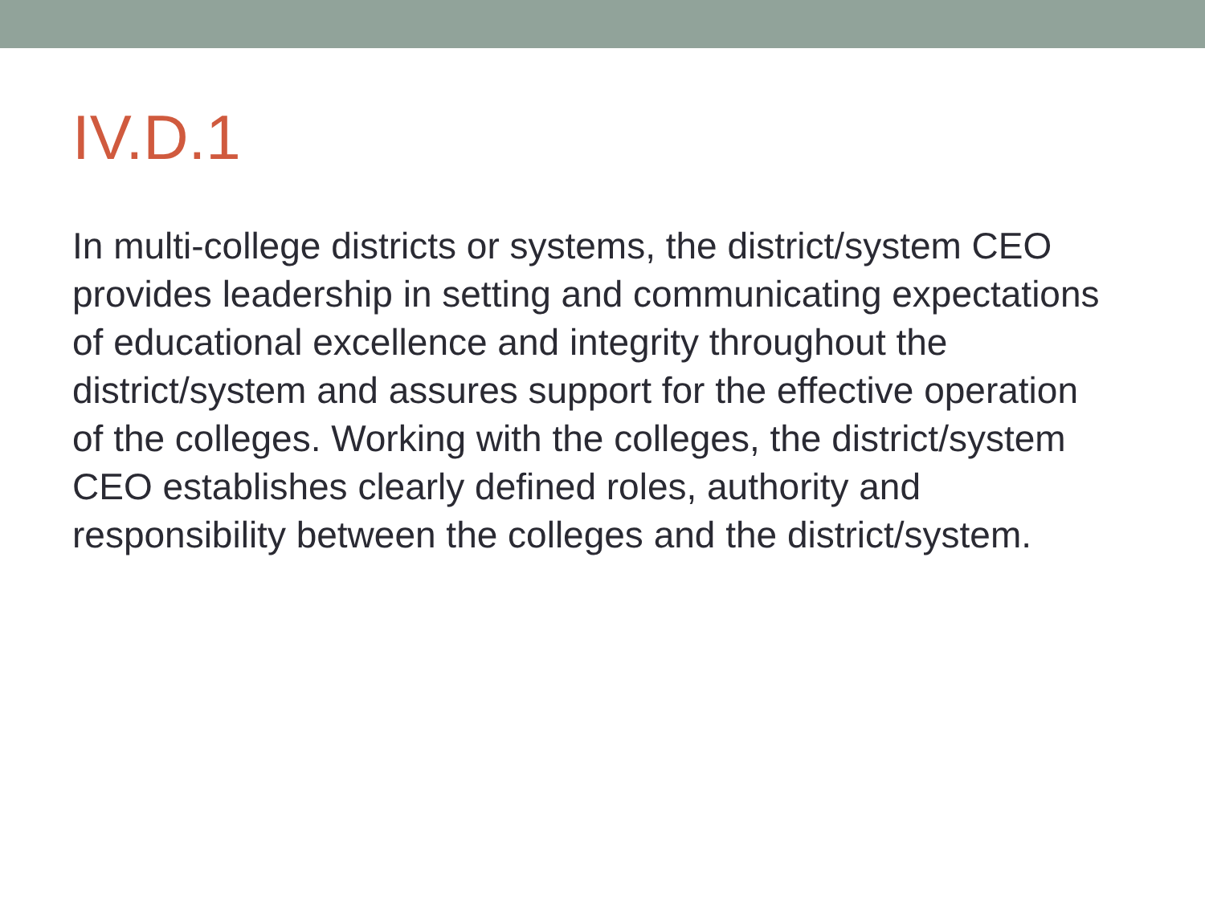IV.D.1
In multi-college districts or systems, the district/system CEO provides leadership in setting and communicating expectations of educational excellence and integrity throughout the district/system and assures support for the effective operation of the colleges. Working with the colleges, the district/system CEO establishes clearly defined roles, authority and responsibility between the colleges and the district/system.